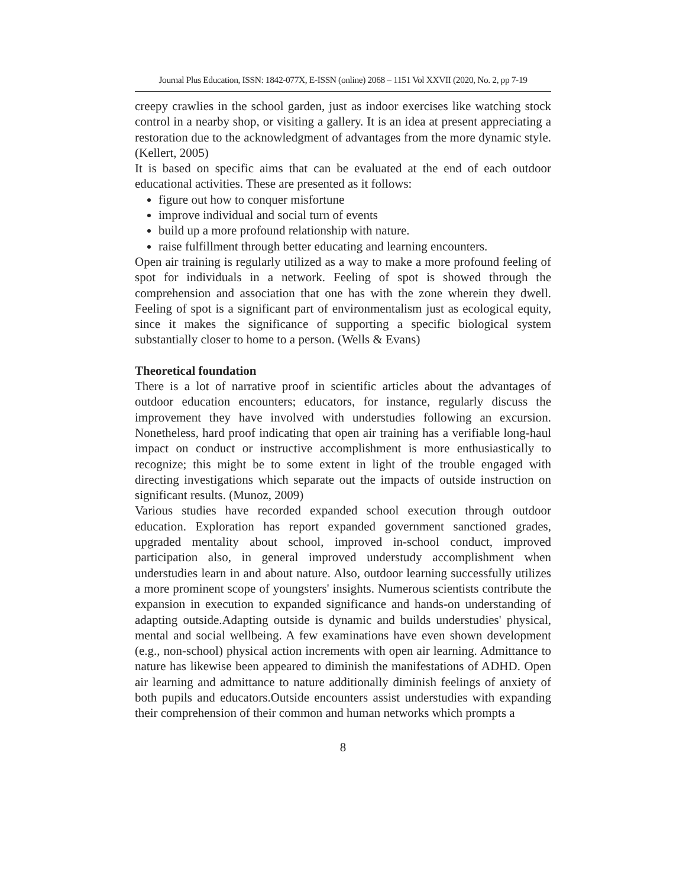Journal Plus Education, ISSN: 1842-077X, E-ISSN (online) 2068 – 1151 Vol XXVII (2020, No. 2, pp 7-19
creepy crawlies in the school garden, just as indoor exercises like watching stock control in a nearby shop, or visiting a gallery. It is an idea at present appreciating a restoration due to the acknowledgment of advantages from the more dynamic style. (Kellert, 2005)
It is based on specific aims that can be evaluated at the end of each outdoor educational activities. These are presented as it follows:
figure out how to conquer misfortune
improve individual and social turn of events
build up a more profound relationship with nature.
raise fulfillment through better educating and learning encounters.
Open air training is regularly utilized as a way to make a more profound feeling of spot for individuals in a network. Feeling of spot is showed through the comprehension and association that one has with the zone wherein they dwell. Feeling of spot is a significant part of environmentalism just as ecological equity, since it makes the significance of supporting a specific biological system substantially closer to home to a person. (Wells & Evans)
Theoretical foundation
There is a lot of narrative proof in scientific articles about the advantages of outdoor education encounters; educators, for instance, regularly discuss the improvement they have involved with understudies following an excursion. Nonetheless, hard proof indicating that open air training has a verifiable long-haul impact on conduct or instructive accomplishment is more enthusiastically to recognize; this might be to some extent in light of the trouble engaged with directing investigations which separate out the impacts of outside instruction on significant results. (Munoz, 2009)
Various studies have recorded expanded school execution through outdoor education. Exploration has report expanded government sanctioned grades, upgraded mentality about school, improved in-school conduct, improved participation also, in general improved understudy accomplishment when understudies learn in and about nature. Also, outdoor learning successfully utilizes a more prominent scope of youngsters' insights. Numerous scientists contribute the expansion in execution to expanded significance and hands-on understanding of adapting outside.Adapting outside is dynamic and builds understudies' physical, mental and social wellbeing. A few examinations have even shown development (e.g., non-school) physical action increments with open air learning. Admittance to nature has likewise been appeared to diminish the manifestations of ADHD. Open air learning and admittance to nature additionally diminish feelings of anxiety of both pupils and educators.Outside encounters assist understudies with expanding their comprehension of their common and human networks which prompts a
8